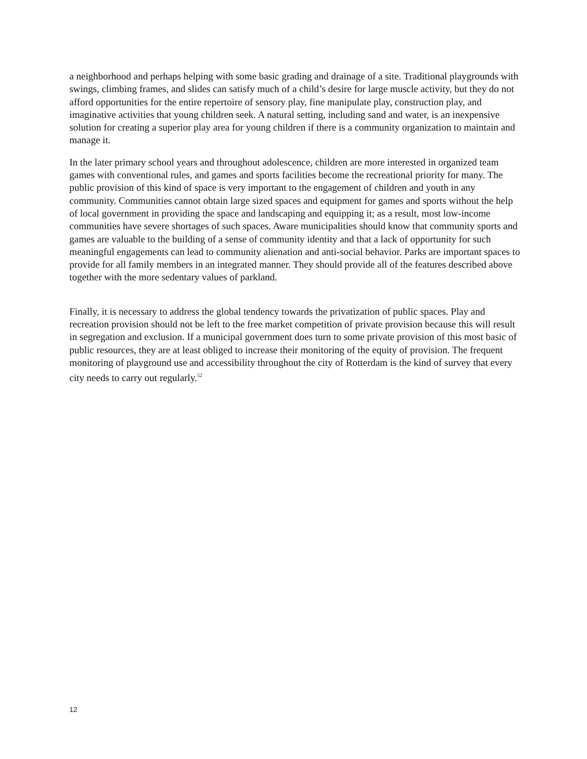a neighborhood and perhaps helping with some basic grading and drainage of a site. Traditional playgrounds with swings, climbing frames, and slides can satisfy much of a child’s desire for large muscle activity, but they do not afford opportunities for the entire repertoire of sensory play, fine manipulate play, construction play, and imaginative activities that young children seek. A natural setting, including sand and water, is an inexpensive solution for creating a superior play area for young children if there is a community organization to maintain and manage it.
In the later primary school years and throughout adolescence, children are more interested in organized team games with conventional rules, and games and sports facilities become the recreational priority for many. The public provision of this kind of space is very important to the engagement of children and youth in any community. Communities cannot obtain large sized spaces and equipment for games and sports without the help of local government in providing the space and landscaping and equipping it; as a result, most low-income communities have severe shortages of such spaces. Aware municipalities should know that community sports and games are valuable to the building of a sense of community identity and that a lack of opportunity for such meaningful engagements can lead to community alienation and anti-social behavior. Parks are important spaces to provide for all family members in an integrated manner. They should provide all of the features described above together with the more sedentary values of parkland.
Finally, it is necessary to address the global tendency towards the privatization of public spaces. Play and recreation provision should not be left to the free market competition of private provision because this will result in segregation and exclusion. If a municipal government does turn to some private provision of this most basic of public resources, they are at least obliged to increase their monitoring of the equity of provision. The frequent monitoring of playground use and accessibility throughout the city of Rotterdam is the kind of survey that every city needs to carry out regularly.<sup>52</sup>
12